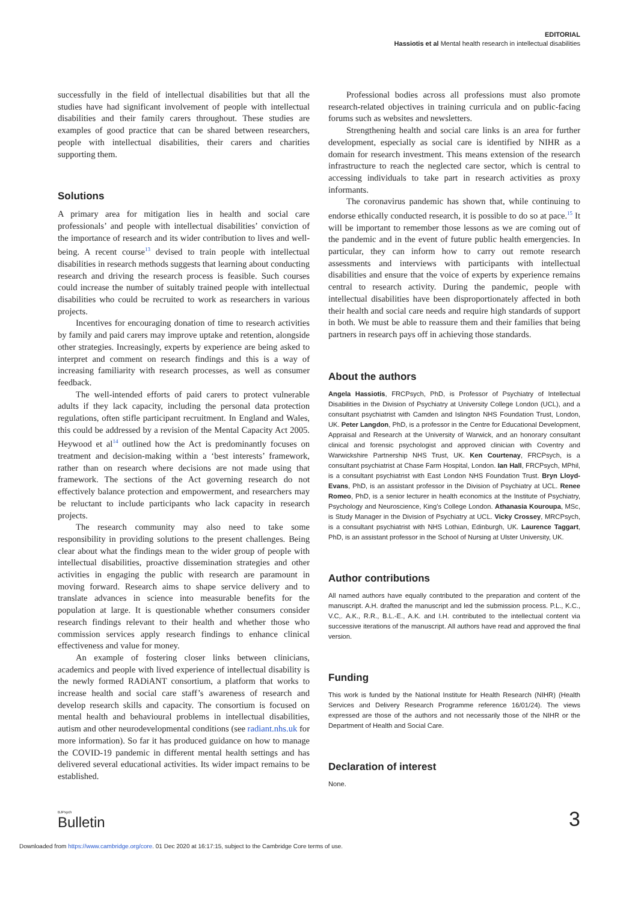EDITORIAL
Hassiotis et al Mental health research in intellectual disabilities
successfully in the field of intellectual disabilities but that all the studies have had significant involvement of people with intellectual disabilities and their family carers throughout. These studies are examples of good practice that can be shared between researchers, people with intellectual disabilities, their carers and charities supporting them.
Solutions
A primary area for mitigation lies in health and social care professionals’ and people with intellectual disabilities’ conviction of the importance of research and its wider contribution to lives and well-being. A recent course<sup>13</sup> devised to train people with intellectual disabilities in research methods suggests that learning about conducting research and driving the research process is feasible. Such courses could increase the number of suitably trained people with intellectual disabilities who could be recruited to work as researchers in various projects.
Incentives for encouraging donation of time to research activities by family and paid carers may improve uptake and retention, alongside other strategies. Increasingly, experts by experience are being asked to interpret and comment on research findings and this is a way of increasing familiarity with research processes, as well as consumer feedback.
The well-intended efforts of paid carers to protect vulnerable adults if they lack capacity, including the personal data protection regulations, often stifle participant recruitment. In England and Wales, this could be addressed by a revision of the Mental Capacity Act 2005. Heywood et al<sup>14</sup> outlined how the Act is predominantly focuses on treatment and decision-making within a ‘best interests’ framework, rather than on research where decisions are not made using that framework. The sections of the Act governing research do not effectively balance protection and empowerment, and researchers may be reluctant to include participants who lack capacity in research projects.
The research community may also need to take some responsibility in providing solutions to the present challenges. Being clear about what the findings mean to the wider group of people with intellectual disabilities, proactive dissemination strategies and other activities in engaging the public with research are paramount in moving forward. Research aims to shape service delivery and to translate advances in science into measurable benefits for the population at large. It is questionable whether consumers consider research findings relevant to their health and whether those who commission services apply research findings to enhance clinical effectiveness and value for money.
An example of fostering closer links between clinicians, academics and people with lived experience of intellectual disability is the newly formed RADiANT consortium, a platform that works to increase health and social care staff’s awareness of research and develop research skills and capacity. The consortium is focused on mental health and behavioural problems in intellectual disabilities, autism and other neurodevelopmental conditions (see radiant.nhs.uk for more information). So far it has produced guidance on how to manage the COVID-19 pandemic in different mental health settings and has delivered several educational activities. Its wider impact remains to be established.
Professional bodies across all professions must also promote research-related objectives in training curricula and on public-facing forums such as websites and newsletters.
Strengthening health and social care links is an area for further development, especially as social care is identified by NIHR as a domain for research investment. This means extension of the research infrastructure to reach the neglected care sector, which is central to accessing individuals to take part in research activities as proxy informants.
The coronavirus pandemic has shown that, while continuing to endorse ethically conducted research, it is possible to do so at pace.<sup>15</sup> It will be important to remember those lessons as we are coming out of the pandemic and in the event of future public health emergencies. In particular, they can inform how to carry out remote research assessments and interviews with participants with intellectual disabilities and ensure that the voice of experts by experience remains central to research activity. During the pandemic, people with intellectual disabilities have been disproportionately affected in both their health and social care needs and require high standards of support in both. We must be able to reassure them and their families that being partners in research pays off in achieving those standards.
About the authors
Angela Hassiotis, FRCPsych, PhD, is Professor of Psychiatry of Intellectual Disabilities in the Division of Psychiatry at University College London (UCL), and a consultant psychiatrist with Camden and Islington NHS Foundation Trust, London, UK. Peter Langdon, PhD, is a professor in the Centre for Educational Development, Appraisal and Research at the University of Warwick, and an honorary consultant clinical and forensic psychologist and approved clinician with Coventry and Warwickshire Partnership NHS Trust, UK. Ken Courtenay, FRCPsych, is a consultant psychiatrist at Chase Farm Hospital, London. Ian Hall, FRCPsych, MPhil, is a consultant psychiatrist with East London NHS Foundation Trust. Bryn Lloyd-Evans, PhD, is an assistant professor in the Division of Psychiatry at UCL. Renee Romeo, PhD, is a senior lecturer in health economics at the Institute of Psychiatry, Psychology and Neuroscience, King’s College London. Athanasia Kouroupa, MSc, is Study Manager in the Division of Psychiatry at UCL. Vicky Crossey, MRCPsych, is a consultant psychiatrist with NHS Lothian, Edinburgh, UK. Laurence Taggart, PhD, is an assistant professor in the School of Nursing at Ulster University, UK.
Author contributions
All named authors have equally contributed to the preparation and content of the manuscript. A.H. drafted the manuscript and led the submission process. P.L., K.C., V.C,. A.K., R.R., B.L.-E., A.K. and I.H. contributed to the intellectual content via successive iterations of the manuscript. All authors have read and approved the final version.
Funding
This work is funded by the National Institute for Health Research (NIHR) (Health Services and Delivery Research Programme reference 16/01/24). The views expressed are those of the authors and not necessarily those of the NIHR or the Department of Health and Social Care.
Declaration of interest
None.
BJPsych
Bulletin
3
Downloaded from https://www.cambridge.org/core. 01 Dec 2020 at 16:17:15, subject to the Cambridge Core terms of use.